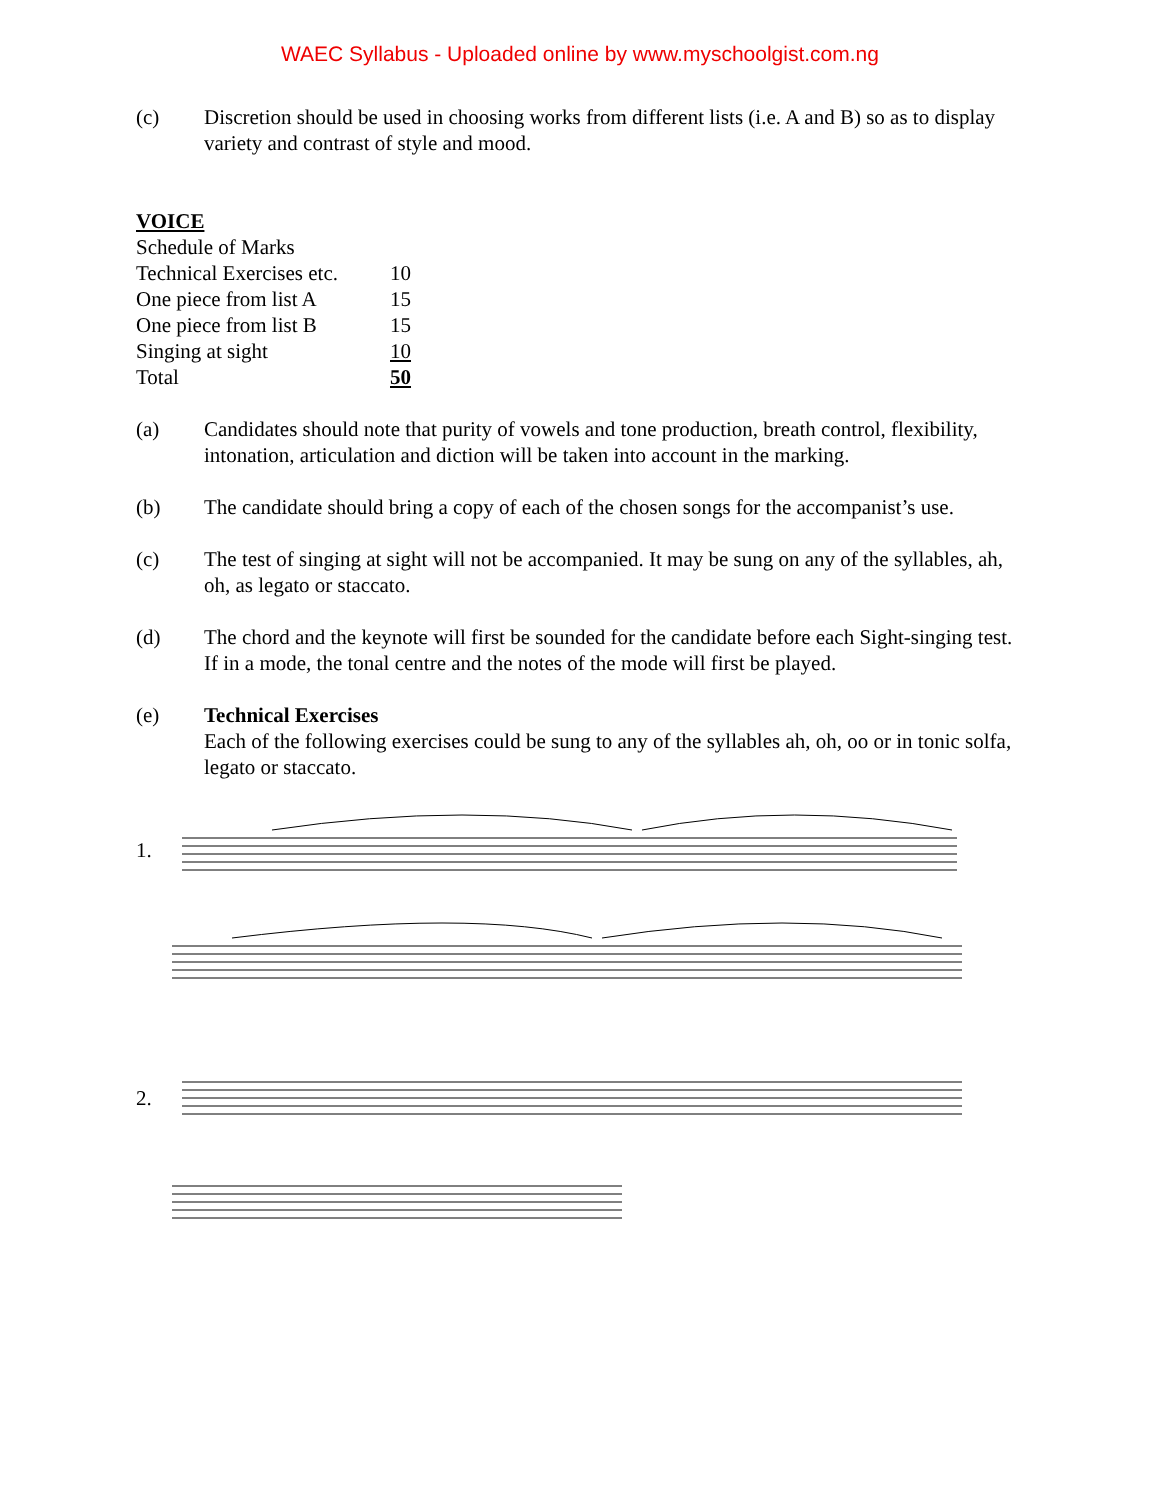WAEC Syllabus - Uploaded online by www.myschoolgist.com.ng
(c) Discretion should be used in choosing works from different lists (i.e. A and B) so as to display variety and contrast of style and mood.
VOICE
| Schedule of Marks | |
| Technical Exercises etc. | 10 |
| One piece from list A | 15 |
| One piece from list B | 15 |
| Singing at sight | 10 |
| Total | 50 |
(a) Candidates should note that purity of vowels and tone production, breath control, flexibility, intonation, articulation and diction will be taken into account in the marking.
(b) The candidate should bring a copy of each of the chosen songs for the accompanist’s use.
(c) The test of singing at sight will not be accompanied. It may be sung on any of the syllables, ah, oh, as legato or staccato.
(d) The chord and the keynote will first be sounded for the candidate before each Sight-singing test. If in a mode, the tonal centre and the notes of the mode will first be played.
(e) Technical Exercises
Each of the following exercises could be sung to any of the syllables ah, oh, oo or in tonic solfa, legato or staccato.
1.
2.